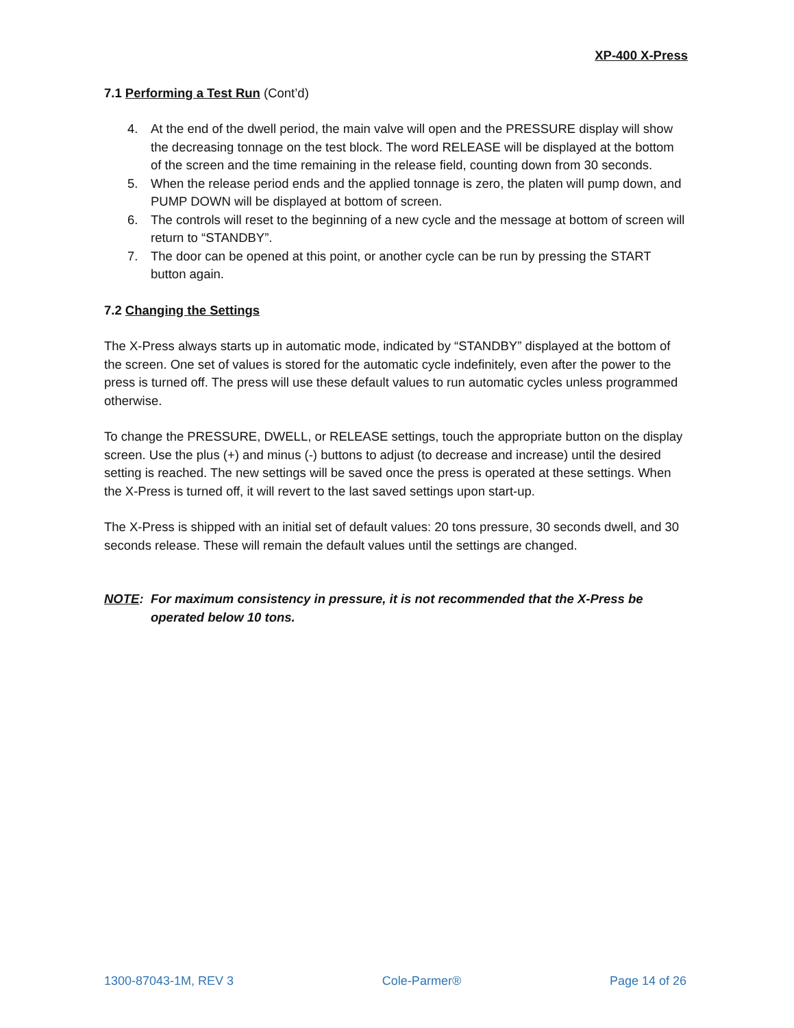XP-400 X-Press
7.1 Performing a Test Run (Cont’d)
4. At the end of the dwell period, the main valve will open and the PRESSURE display will show the decreasing tonnage on the test block. The word RELEASE will be displayed at the bottom of the screen and the time remaining in the release field, counting down from 30 seconds.
5. When the release period ends and the applied tonnage is zero, the platen will pump down, and PUMP DOWN will be displayed at bottom of screen.
6. The controls will reset to the beginning of a new cycle and the message at bottom of screen will return to “STANDBY”.
7. The door can be opened at this point, or another cycle can be run by pressing the START button again.
7.2 Changing the Settings
The X-Press always starts up in automatic mode, indicated by “STANDBY” displayed at the bottom of the screen. One set of values is stored for the automatic cycle indefinitely, even after the power to the press is turned off. The press will use these default values to run automatic cycles unless programmed otherwise.
To change the PRESSURE, DWELL, or RELEASE settings, touch the appropriate button on the display screen. Use the plus (+) and minus (-) buttons to adjust (to decrease and increase) until the desired setting is reached. The new settings will be saved once the press is operated at these settings. When the X-Press is turned off, it will revert to the last saved settings upon start-up.
The X-Press is shipped with an initial set of default values: 20 tons pressure, 30 seconds dwell, and 30 seconds release. These will remain the default values until the settings are changed.
NOTE: For maximum consistency in pressure, it is not recommended that the X-Press be operated below 10 tons.
1300-87043-1M, REV 3 Cole-Parmer® Page 14 of 26